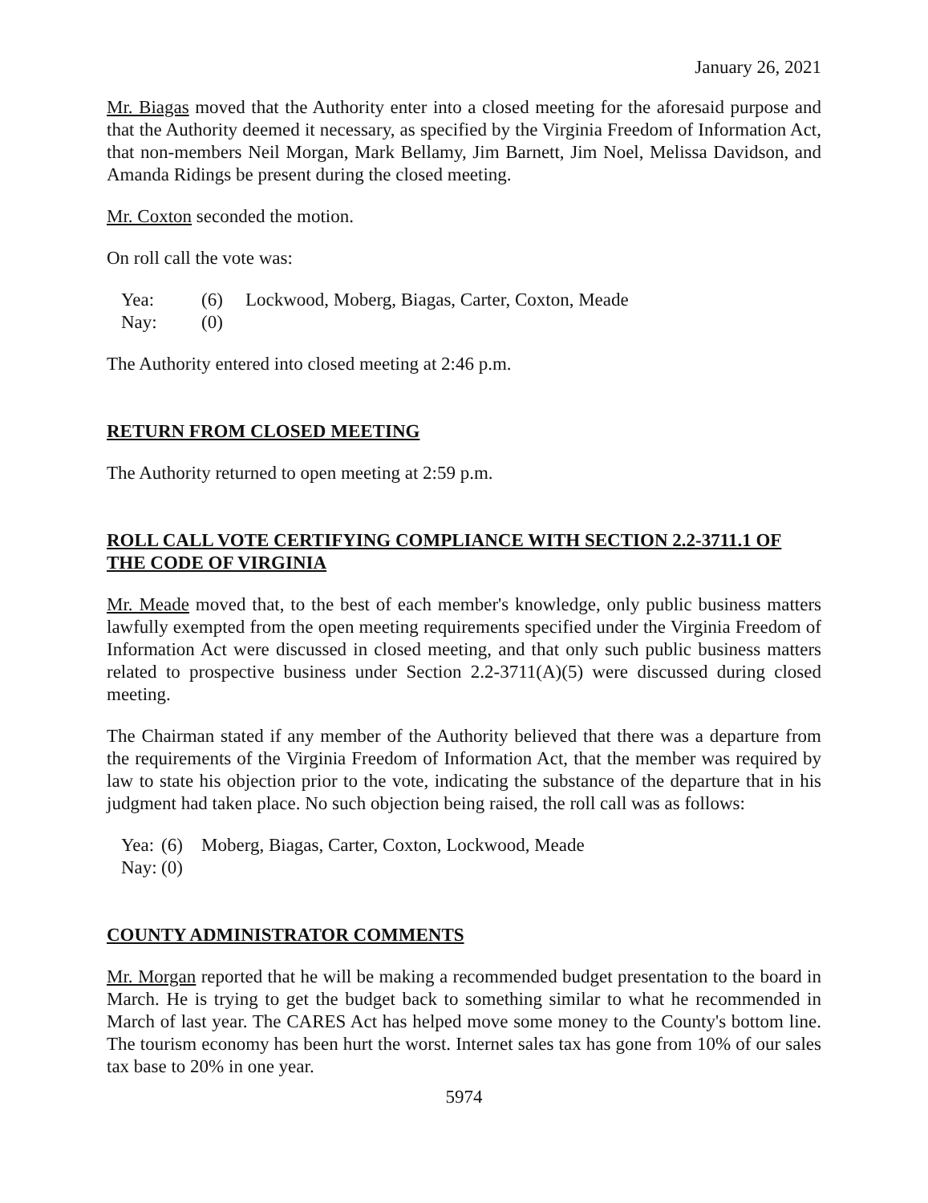January 26, 2021
Mr. Biagas moved that the Authority enter into a closed meeting for the aforesaid purpose and that the Authority deemed it necessary, as specified by the Virginia Freedom of Information Act, that non-members Neil Morgan, Mark Bellamy, Jim Barnett, Jim Noel, Melissa Davidson, and Amanda Ridings be present during the closed meeting.
Mr. Coxton seconded the motion.
On roll call the vote was:
| Yea: | (6) | Lockwood, Moberg, Biagas, Carter, Coxton, Meade |
| Nay: | (0) | |
The Authority entered into closed meeting at 2:46 p.m.
RETURN FROM CLOSED MEETING
The Authority returned to open meeting at 2:59 p.m.
ROLL CALL VOTE CERTIFYING COMPLIANCE WITH SECTION 2.2-3711.1 OF THE CODE OF VIRGINIA
Mr. Meade moved that, to the best of each member's knowledge, only public business matters lawfully exempted from the open meeting requirements specified under the Virginia Freedom of Information Act were discussed in closed meeting, and that only such public business matters related to prospective business under Section 2.2-3711(A)(5) were discussed during closed meeting.
The Chairman stated if any member of the Authority believed that there was a departure from the requirements of the Virginia Freedom of Information Act, that the member was required by law to state his objection prior to the vote, indicating the substance of the departure that in his judgment had taken place. No such objection being raised, the roll call was as follows:
| Yea: | (6) | Moberg, Biagas, Carter, Coxton, Lockwood, Meade |
| Nay: | (0) | |
COUNTY ADMINISTRATOR COMMENTS
Mr. Morgan reported that he will be making a recommended budget presentation to the board in March. He is trying to get the budget back to something similar to what he recommended in March of last year. The CARES Act has helped move some money to the County's bottom line. The tourism economy has been hurt the worst. Internet sales tax has gone from 10% of our sales tax base to 20% in one year.
5974